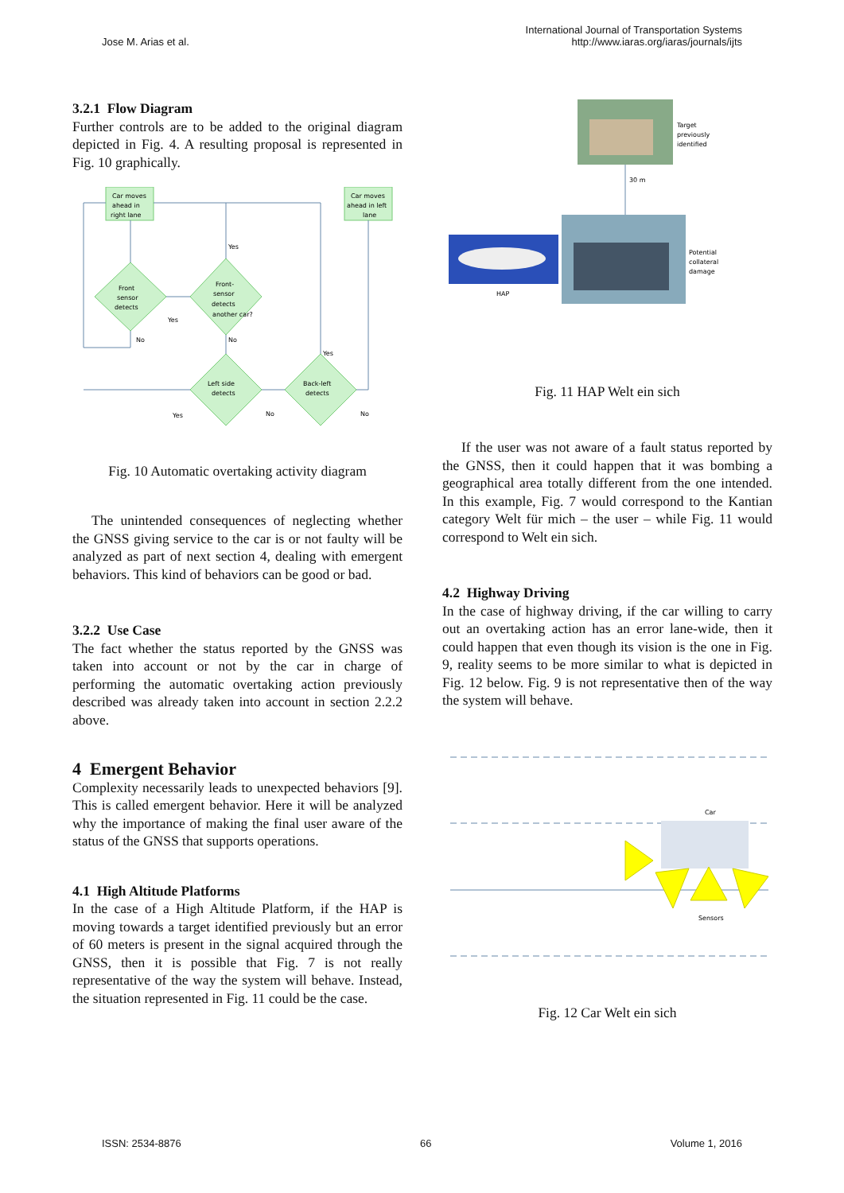Jose M. Arias et al. International Journal of Transportation Systems
http://www.iaras.org/iaras/journals/ijts
3.2.1 Flow Diagram
Further controls are to be added to the original diagram depicted in Fig. 4. A resulting proposal is represented in Fig. 10 graphically.
Car moves
ahead in
right lane
Car moves
ahead in left
lane
Front
sensor
detects
Front-
sensor
detects
another car?
Left side
detects
Back-left
detects
Yes
No
No
Yes
Yes
No
No
Yes
Fig. 10 Automatic overtaking activity diagram
The unintended consequences of neglecting whether the GNSS giving service to the car is or not faulty will be analyzed as part of next section 4, dealing with emergent behaviors. This kind of behaviors can be good or bad.
3.2.2 Use Case
The fact whether the status reported by the GNSS was taken into account or not by the car in charge of performing the automatic overtaking action previously described was already taken into account in section 2.2.2 above.
4 Emergent Behavior
Complexity necessarily leads to unexpected behaviors [9]. This is called emergent behavior. Here it will be analyzed why the importance of making the final user aware of the status of the GNSS that supports operations.
4.1 High Altitude Platforms
In the case of a High Altitude Platform, if the HAP is moving towards a target identified previously but an error of 60 meters is present in the signal acquired through the GNSS, then it is possible that Fig. 7 is not really representative of the way the system will behave. Instead, the situation represented in Fig. 11 could be the case.
Target
previously
identified
30 m
HAP
Potential
collateral
damage
Fig. 11 HAP Welt ein sich
If the user was not aware of a fault status reported by the GNSS, then it could happen that it was bombing a geographical area totally different from the one intended. In this example, Fig. 7 would correspond to the Kantian category Welt für mich – the user – while Fig. 11 would correspond to Welt ein sich.
4.2 Highway Driving
In the case of highway driving, if the car willing to carry out an overtaking action has an error lane-wide, then it could happen that even though its vision is the one in Fig. 9, reality seems to be more similar to what is depicted in Fig. 12 below. Fig. 9 is not representative then of the way the system will behave.
Car
Sensors
Fig. 12 Car Welt ein sich
ISSN: 2534-8876 66 Volume 1, 2016